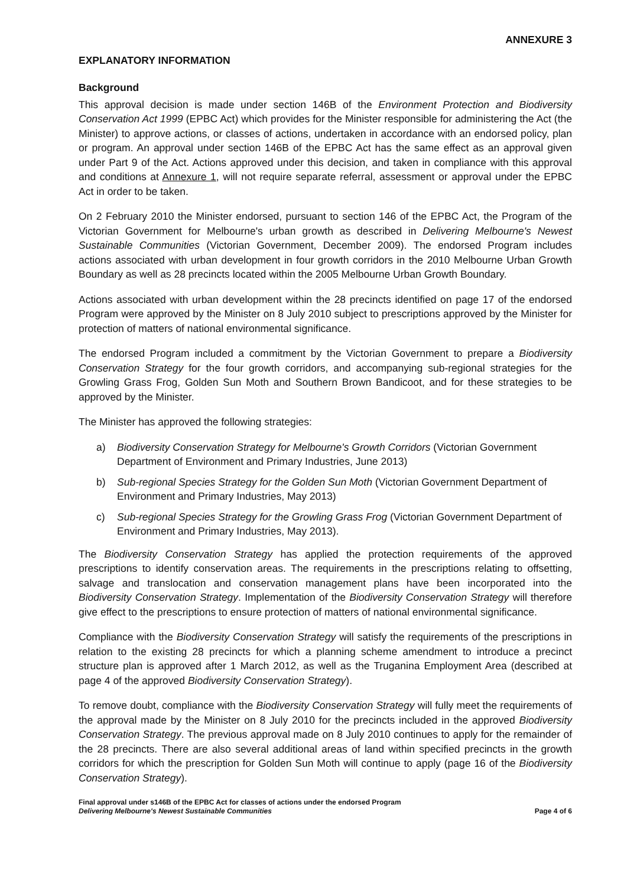ANNEXURE 3
EXPLANATORY INFORMATION
Background
This approval decision is made under section 146B of the Environment Protection and Biodiversity Conservation Act 1999 (EPBC Act) which provides for the Minister responsible for administering the Act (the Minister) to approve actions, or classes of actions, undertaken in accordance with an endorsed policy, plan or program. An approval under section 146B of the EPBC Act has the same effect as an approval given under Part 9 of the Act. Actions approved under this decision, and taken in compliance with this approval and conditions at Annexure 1, will not require separate referral, assessment or approval under the EPBC Act in order to be taken.
On 2 February 2010 the Minister endorsed, pursuant to section 146 of the EPBC Act, the Program of the Victorian Government for Melbourne's urban growth as described in Delivering Melbourne's Newest Sustainable Communities (Victorian Government, December 2009). The endorsed Program includes actions associated with urban development in four growth corridors in the 2010 Melbourne Urban Growth Boundary as well as 28 precincts located within the 2005 Melbourne Urban Growth Boundary.
Actions associated with urban development within the 28 precincts identified on page 17 of the endorsed Program were approved by the Minister on 8 July 2010 subject to prescriptions approved by the Minister for protection of matters of national environmental significance.
The endorsed Program included a commitment by the Victorian Government to prepare a Biodiversity Conservation Strategy for the four growth corridors, and accompanying sub-regional strategies for the Growling Grass Frog, Golden Sun Moth and Southern Brown Bandicoot, and for these strategies to be approved by the Minister.
The Minister has approved the following strategies:
a) Biodiversity Conservation Strategy for Melbourne's Growth Corridors (Victorian Government Department of Environment and Primary Industries, June 2013)
b) Sub-regional Species Strategy for the Golden Sun Moth (Victorian Government Department of Environment and Primary Industries, May 2013)
c) Sub-regional Species Strategy for the Growling Grass Frog (Victorian Government Department of Environment and Primary Industries, May 2013).
The Biodiversity Conservation Strategy has applied the protection requirements of the approved prescriptions to identify conservation areas. The requirements in the prescriptions relating to offsetting, salvage and translocation and conservation management plans have been incorporated into the Biodiversity Conservation Strategy. Implementation of the Biodiversity Conservation Strategy will therefore give effect to the prescriptions to ensure protection of matters of national environmental significance.
Compliance with the Biodiversity Conservation Strategy will satisfy the requirements of the prescriptions in relation to the existing 28 precincts for which a planning scheme amendment to introduce a precinct structure plan is approved after 1 March 2012, as well as the Truganina Employment Area (described at page 4 of the approved Biodiversity Conservation Strategy).
To remove doubt, compliance with the Biodiversity Conservation Strategy will fully meet the requirements of the approval made by the Minister on 8 July 2010 for the precincts included in the approved Biodiversity Conservation Strategy. The previous approval made on 8 July 2010 continues to apply for the remainder of the 28 precincts. There are also several additional areas of land within specified precincts in the growth corridors for which the prescription for Golden Sun Moth will continue to apply (page 16 of the Biodiversity Conservation Strategy).
Final approval under s146B of the EPBC Act for classes of actions under the endorsed Program
Delivering Melbourne's Newest Sustainable Communities
Page 4 of 6